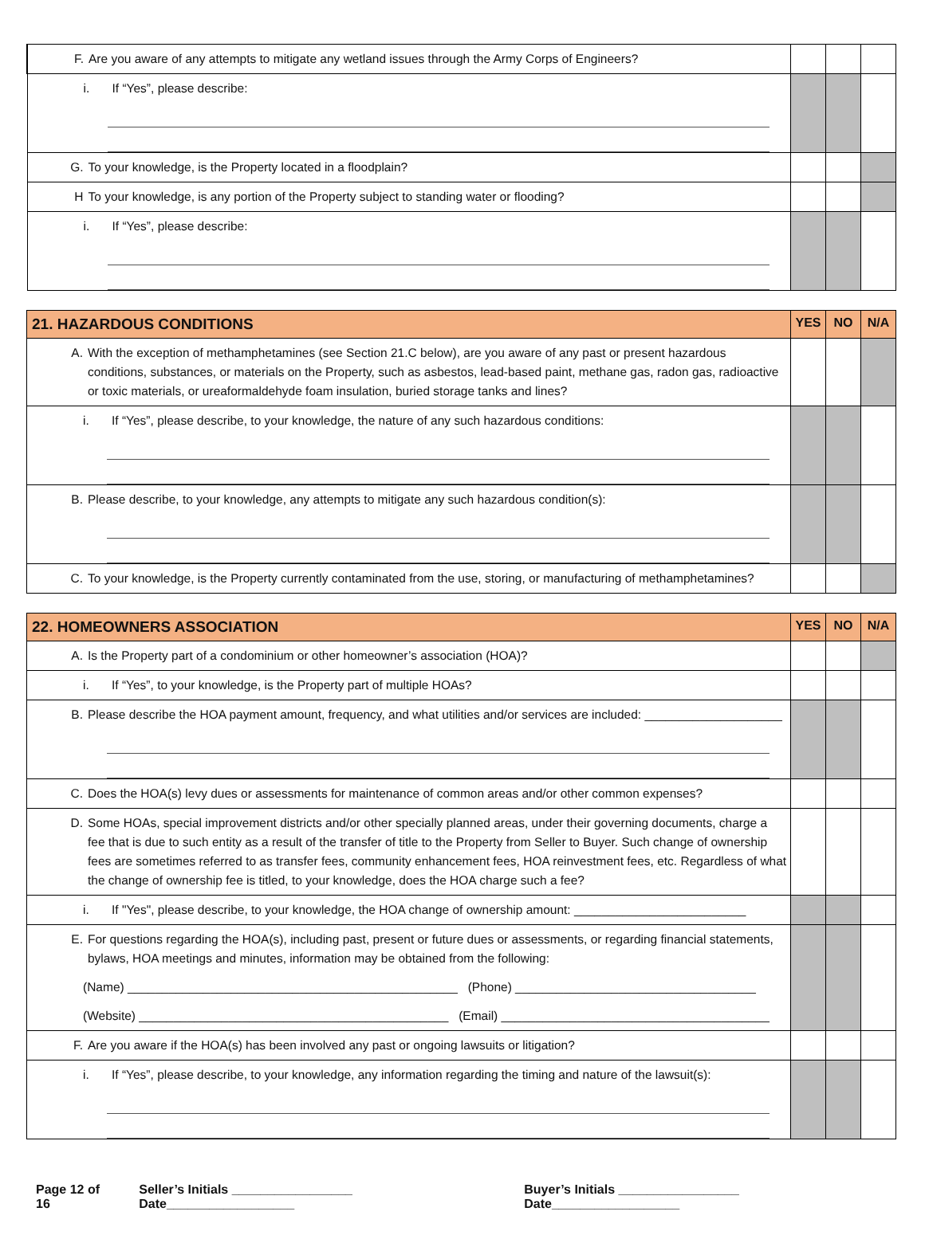| F. Are you aware of any attempts to mitigate any wetland issues through the Army Corps of Engineers? | | | |
| i. If “Yes”, please describe: | | | |
| G. To your knowledge, is the Property located in a floodplain? | | | |
| H To your knowledge, is any portion of the Property subject to standing water or flooding? | | | |
| i. If “Yes”, please describe: | | | |
| 21. HAZARDOUS CONDITIONS | YES | NO | N/A |
| --- | --- | --- | --- |
| A. With the exception of methamphetamines (see Section 21.C below), are you aware of any past or present hazardous conditions, substances, or materials on the Property, such as asbestos, lead-based paint, methane gas, radon gas, radioactive or toxic materials, or ureaformaldehyde foam insulation, buried storage tanks and lines? | | | |
| i. If “Yes”, please describe, to your knowledge, the nature of any such hazardous conditions: | | | |
| B. Please describe, to your knowledge, any attempts to mitigate any such hazardous condition(s): | | | |
| C. To your knowledge, is the Property currently contaminated from the use, storing, or manufacturing of methamphetamines? | | | |
| 22. HOMEOWNERS ASSOCIATION | YES | NO | N/A |
| --- | --- | --- | --- |
| A. Is the Property part of a condominium or other homeowner’s association (HOA)? | | | |
| i. If “Yes”, to your knowledge, is the Property part of multiple HOAs? | | | |
| B. Please describe the HOA payment amount, frequency, and what utilities and/or services are included: ____________________ | | | |
| C. Does the HOA(s) levy dues or assessments for maintenance of common areas and/or other common expenses? | | | |
| D. Some HOAs, special improvement districts and/or other specially planned areas, under their governing documents, charge a fee that is due to such entity as a result of the transfer of title to the Property from Seller to Buyer. Such change of ownership fees are sometimes referred to as transfer fees, community enhancement fees, HOA reinvestment fees, etc. Regardless of what the change of ownership fee is titled, to your knowledge, does the HOA charge such a fee? | | | |
| i. If "Yes", please describe, to your knowledge, the HOA change of ownership amount: _________________________ | | | |
| E. For questions regarding the HOA(s), including past, present or future dues or assessments, or regarding financial statements, bylaws, HOA meetings and minutes, information may be obtained from the following: (Name) ________________________________________________ (Phone) ___________________________________ (Website) _____________________________________________ (Email) _______________________________________ | | | |
| F. Are you aware if the HOA(s) has been involved any past or ongoing lawsuits or litigation? | | | |
| i. If “Yes”, please describe, to your knowledge, any information regarding the timing and nature of the lawsuit(s): | | | |
Page 12 of 16 Seller’s Initials _________________ Date__________________ Buyer’s Initials _________________ Date__________________